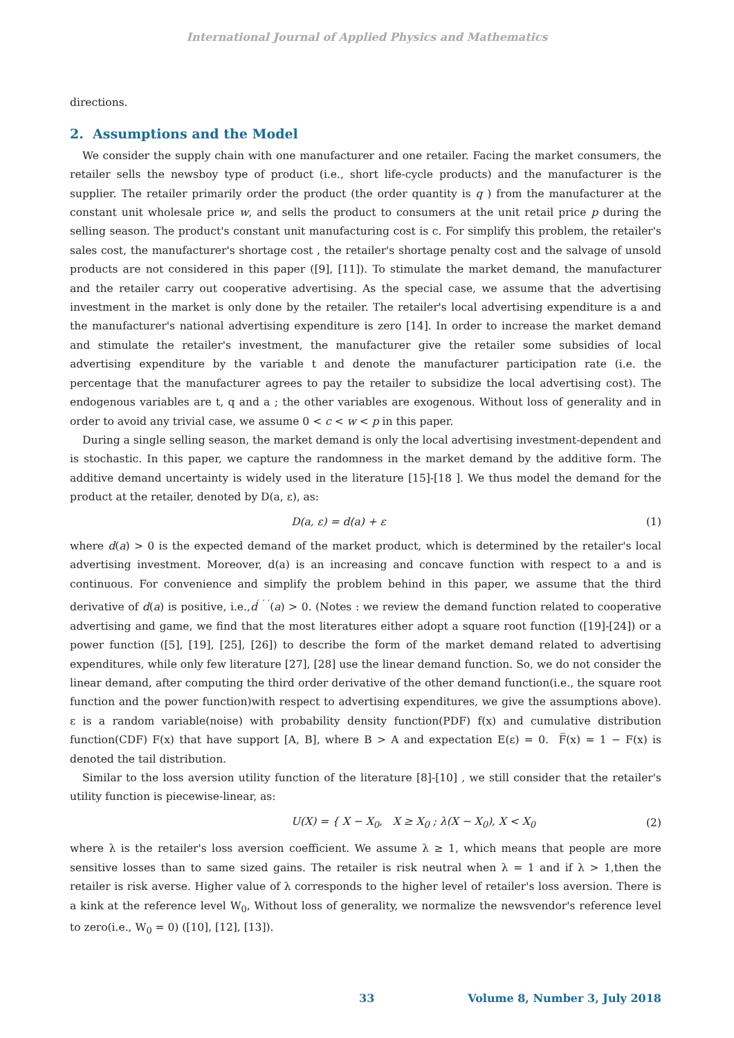International Journal of Applied Physics and Mathematics
directions.
2. Assumptions and the Model
We consider the supply chain with one manufacturer and one retailer. Facing the market consumers, the retailer sells the newsboy type of product (i.e., short life-cycle products) and the manufacturer is the supplier. The retailer primarily order the product (the order quantity is q ) from the manufacturer at the constant unit wholesale price w, and sells the product to consumers at the unit retail price p during the selling season. The product's constant unit manufacturing cost is c. For simplify this problem, the retailer's sales cost, the manufacturer's shortage cost , the retailer's shortage penalty cost and the salvage of unsold products are not considered in this paper ([9], [11]). To stimulate the market demand, the manufacturer and the retailer carry out cooperative advertising. As the special case, we assume that the advertising investment in the market is only done by the retailer. The retailer's local advertising expenditure is a and the manufacturer's national advertising expenditure is zero [14]. In order to increase the market demand and stimulate the retailer's investment, the manufacturer give the retailer some subsidies of local advertising expenditure by the variable t and denote the manufacturer participation rate (i.e. the percentage that the manufacturer agrees to pay the retailer to subsidize the local advertising cost). The endogenous variables are t, q and a ; the other variables are exogenous. Without loss of generality and in order to avoid any trivial case, we assume 0 < c < w < p in this paper.
During a single selling season, the market demand is only the local advertising investment-dependent and is stochastic. In this paper, we capture the randomness in the market demand by the additive form. The additive demand uncertainty is widely used in the literature [15]-[18 ]. We thus model the demand for the product at the retailer, denoted by D(a, ε), as:
D(a, ε) = d(a) + ε (1)
where d(a) > 0 is the expected demand of the market product, which is determined by the retailer's local advertising investment. Moreover, d(a) is an increasing and concave function with respect to a and is continuous. For convenience and simplify the problem behind in this paper, we assume that the third derivative of d(a) is positive, i.e.,d<sup>′ ′ ′</sup>(a) > 0. (Notes : we review the demand function related to cooperative advertising and game, we find that the most literatures either adopt a square root function ([19]-[24]) or a power function ([5], [19], [25], [26]) to describe the form of the market demand related to advertising expenditures, while only few literature [27], [28] use the linear demand function. So, we do not consider the linear demand, after computing the third order derivative of the other demand function(i.e., the square root function and the power function)with respect to advertising expenditures, we give the assumptions above). ε is a random variable(noise) with probability density function(PDF) f(x) and cumulative distribution function(CDF) F(x) that have support [A, B], where B > A and expectation E(ε) = 0. F̅(x) = 1 − F(x) is denoted the tail distribution.
Similar to the loss aversion utility function of the literature [8]-[10] , we still consider that the retailer's utility function is piecewise-linear, as:
U(X) = { X − X<sub>0</sub>, X ≥ X<sub>0</sub> ; λ(X − X<sub>0</sub>), X < X<sub>0</sub> (2)
where λ is the retailer's loss aversion coefficient. We assume λ ≥ 1, which means that people are more sensitive losses than to same sized gains. The retailer is risk neutral when λ = 1 and if λ > 1,then the retailer is risk averse. Higher value of λ corresponds to the higher level of retailer's loss aversion. There is a kink at the reference level W<sub>0</sub>, Without loss of generality, we normalize the newsvendor's reference level to zero(i.e., W<sub>0</sub> = 0) ([10], [12], [13]).
33 Volume 8, Number 3, July 2018